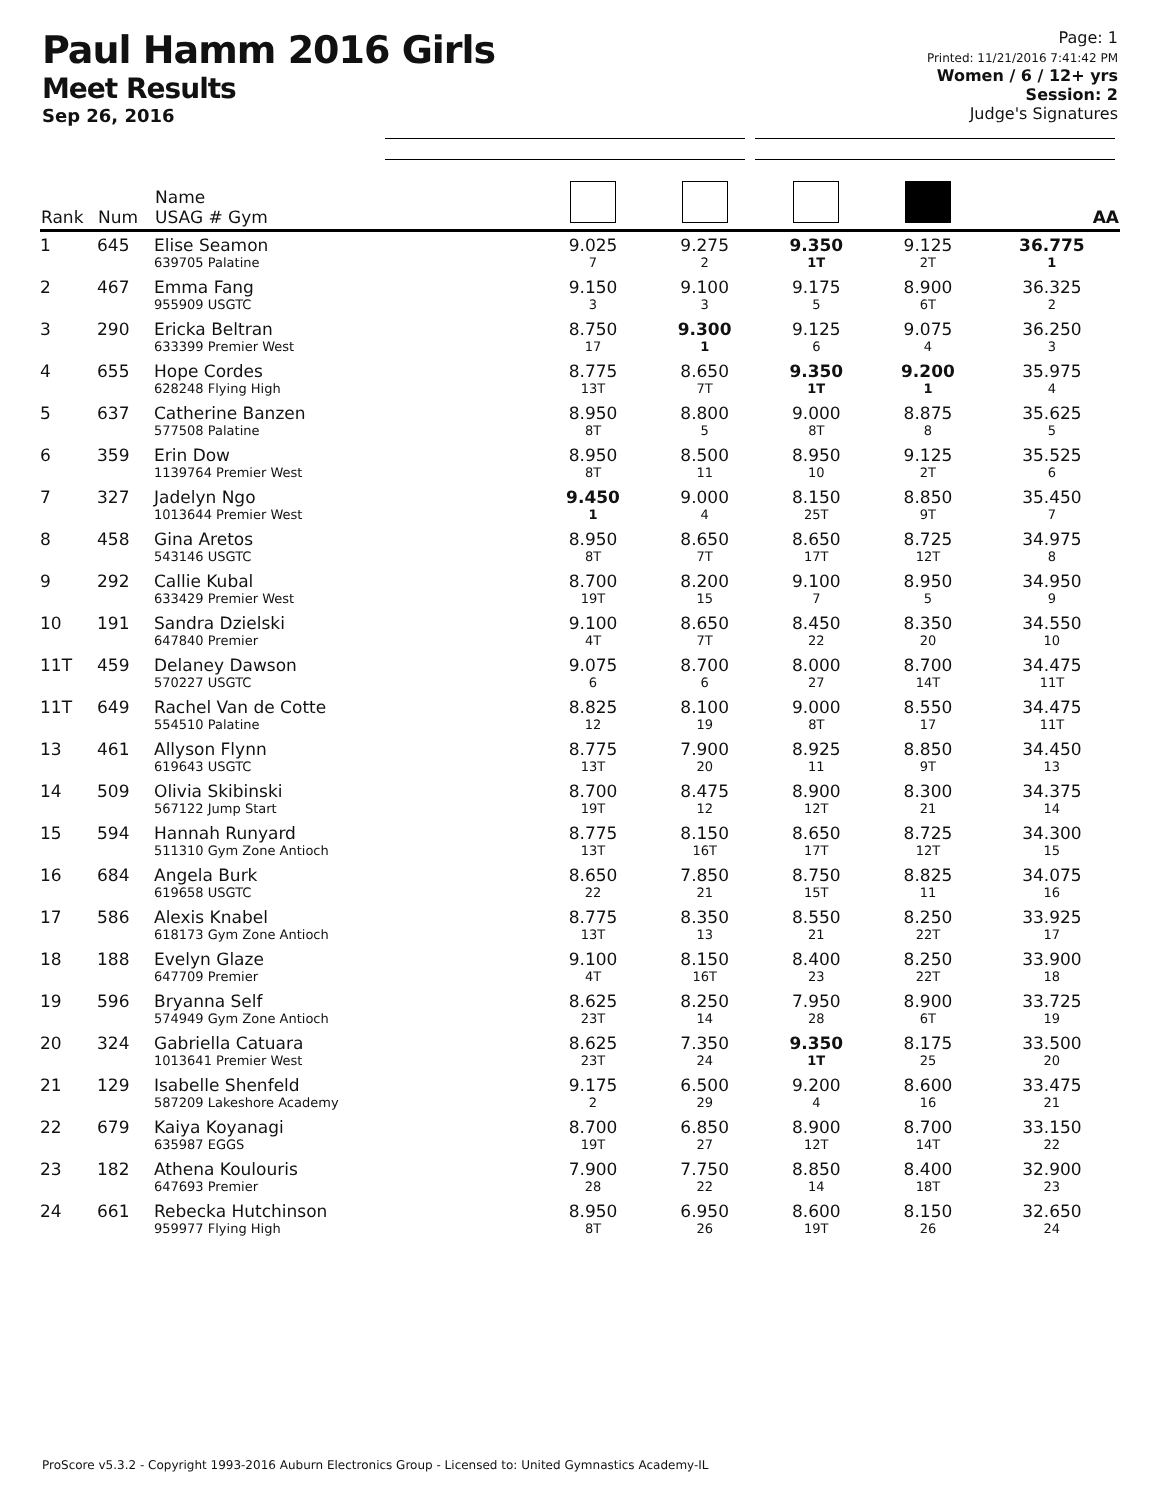Paul Hamm 2016 Girls
Meet Results
Sep 26, 2016
Page: 1
Printed: 11/21/2016 7:41:42 PM
Women / 6 / 12+ yrs
Session: 2
Judge's Signatures
| Rank | Num | Name USAG # Gym | | | | | AA |
| --- | --- | --- | --- | --- | --- | --- | --- |
| 1 | 645 | Elise Seamon 639705 Palatine | 9.025 7 | 9.275 2 | 9.350 1T | 9.125 2T | 36.775 1 |
| 2 | 467 | Emma Fang 955909 USGTC | 9.150 3 | 9.100 3 | 9.175 5 | 8.900 6T | 36.325 2 |
| 3 | 290 | Ericka Beltran 633399 Premier West | 8.750 17 | 9.300 1 | 9.125 6 | 9.075 4 | 36.250 3 |
| 4 | 655 | Hope Cordes 628248 Flying High | 8.775 13T | 8.650 7T | 9.350 1T | 9.200 1 | 35.975 4 |
| 5 | 637 | Catherine Banzen 577508 Palatine | 8.950 8T | 8.800 5 | 9.000 8T | 8.875 8 | 35.625 5 |
| 6 | 359 | Erin Dow 1139764 Premier West | 8.950 8T | 8.500 11 | 8.950 10 | 9.125 2T | 35.525 6 |
| 7 | 327 | Jadelyn Ngo 1013644 Premier West | 9.450 1 | 9.000 4 | 8.150 25T | 8.850 9T | 35.450 7 |
| 8 | 458 | Gina Aretos 543146 USGTC | 8.950 8T | 8.650 7T | 8.650 17T | 8.725 12T | 34.975 8 |
| 9 | 292 | Callie Kubal 633429 Premier West | 8.700 19T | 8.200 15 | 9.100 7 | 8.950 5 | 34.950 9 |
| 10 | 191 | Sandra Dzielski 647840 Premier | 9.100 4T | 8.650 7T | 8.450 22 | 8.350 20 | 34.550 10 |
| 11T | 459 | Delaney Dawson 570227 USGTC | 9.075 6 | 8.700 6 | 8.000 27 | 8.700 14T | 34.475 11T |
| 11T | 649 | Rachel Van de Cotte 554510 Palatine | 8.825 12 | 8.100 19 | 9.000 8T | 8.550 17 | 34.475 11T |
| 13 | 461 | Allyson Flynn 619643 USGTC | 8.775 13T | 7.900 20 | 8.925 11 | 8.850 9T | 34.450 13 |
| 14 | 509 | Olivia Skibinski 567122 Jump Start | 8.700 19T | 8.475 12 | 8.900 12T | 8.300 21 | 34.375 14 |
| 15 | 594 | Hannah Runyard 511310 Gym Zone Antioch | 8.775 13T | 8.150 16T | 8.650 17T | 8.725 12T | 34.300 15 |
| 16 | 684 | Angela Burk 619658 USGTC | 8.650 22 | 7.850 21 | 8.750 15T | 8.825 11 | 34.075 16 |
| 17 | 586 | Alexis Knabel 618173 Gym Zone Antioch | 8.775 13T | 8.350 13 | 8.550 21 | 8.250 22T | 33.925 17 |
| 18 | 188 | Evelyn Glaze 647709 Premier | 9.100 4T | 8.150 16T | 8.400 23 | 8.250 22T | 33.900 18 |
| 19 | 596 | Bryanna Self 574949 Gym Zone Antioch | 8.625 23T | 8.250 14 | 7.950 28 | 8.900 6T | 33.725 19 |
| 20 | 324 | Gabriella Catuara 1013641 Premier West | 8.625 23T | 7.350 24 | 9.350 1T | 8.175 25 | 33.500 20 |
| 21 | 129 | Isabelle Shenfeld 587209 Lakeshore Academy | 9.175 2 | 6.500 29 | 9.200 4 | 8.600 16 | 33.475 21 |
| 22 | 679 | Kaiya Koyanagi 635987 EGGS | 8.700 19T | 6.850 27 | 8.900 12T | 8.700 14T | 33.150 22 |
| 23 | 182 | Athena Koulouris 647693 Premier | 7.900 28 | 7.750 22 | 8.850 14 | 8.400 18T | 32.900 23 |
| 24 | 661 | Rebecka Hutchinson 959977 Flying High | 8.950 8T | 6.950 26 | 8.600 19T | 8.150 26 | 32.650 24 |
ProScore v5.3.2 - Copyright 1993-2016 Auburn Electronics Group - Licensed to: United Gymnastics Academy-IL